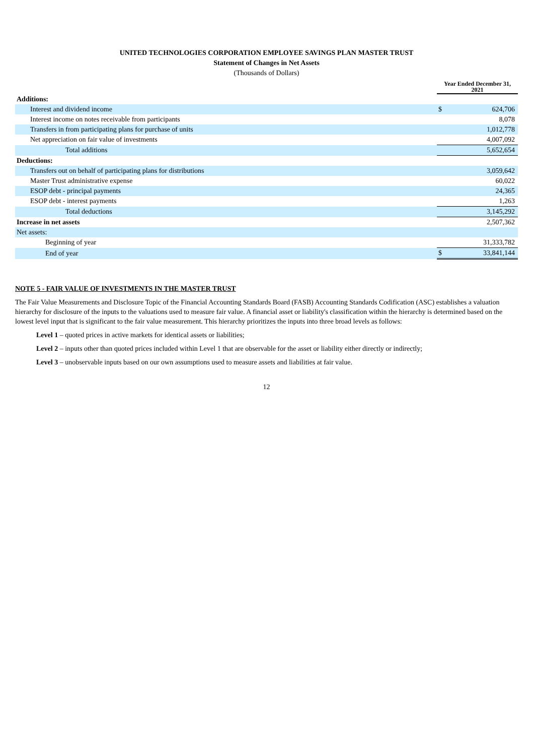UNITED TECHNOLOGIES CORPORATION EMPLOYEE SAVINGS PLAN MASTER TRUST
Statement of Changes in Net Assets
(Thousands of Dollars)
| | Year Ended December 31, 2021 | |
| Additions: | | |
| Interest and dividend income | $ | 624,706 |
| Interest income on notes receivable from participants | | 8,078 |
| Transfers in from participating plans for purchase of units | | 1,012,778 |
| Net appreciation on fair value of investments | | 4,007,092 |
| Total additions | | 5,652,654 |
| Deductions: | | |
| Transfers out on behalf of participating plans for distributions | | 3,059,642 |
| Master Trust administrative expense | | 60,022 |
| ESOP debt - principal payments | | 24,365 |
| ESOP debt - interest payments | | 1,263 |
| Total deductions | | 3,145,292 |
| Increase in net assets | | 2,507,362 |
| Net assets: | | |
| Beginning of year | | 31,333,782 |
| End of year | $ | 33,841,144 |
NOTE 5 - FAIR VALUE OF INVESTMENTS IN THE MASTER TRUST
The Fair Value Measurements and Disclosure Topic of the Financial Accounting Standards Board (FASB) Accounting Standards Codification (ASC) establishes a valuation hierarchy for disclosure of the inputs to the valuations used to measure fair value. A financial asset or liability's classification within the hierarchy is determined based on the lowest level input that is significant to the fair value measurement. This hierarchy prioritizes the inputs into three broad levels as follows:
Level 1 – quoted prices in active markets for identical assets or liabilities;
Level 2 – inputs other than quoted prices included within Level 1 that are observable for the asset or liability either directly or indirectly;
Level 3 – unobservable inputs based on our own assumptions used to measure assets and liabilities at fair value.
12